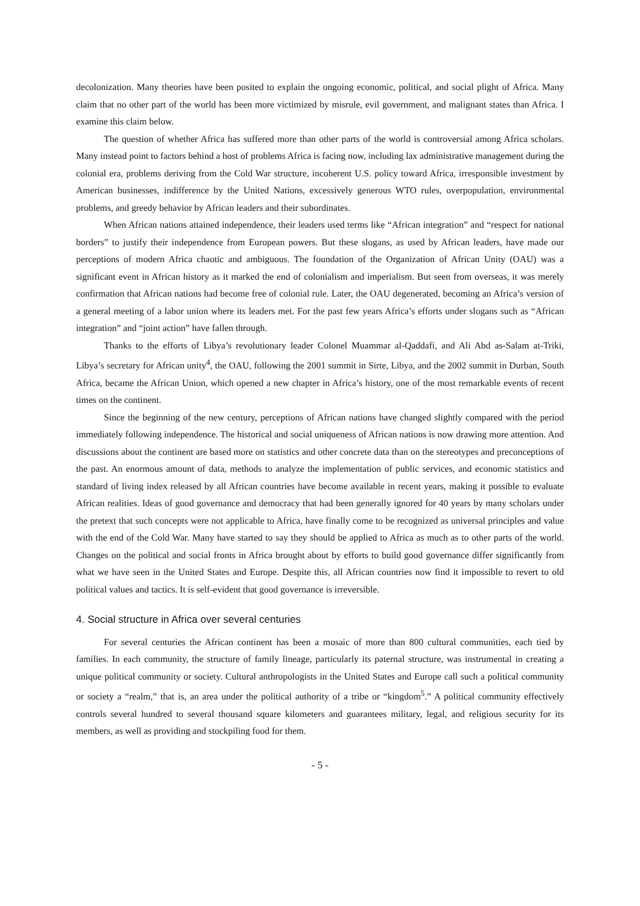decolonization. Many theories have been posited to explain the ongoing economic, political, and social plight of Africa. Many claim that no other part of the world has been more victimized by misrule, evil government, and malignant states than Africa. I examine this claim below.
The question of whether Africa has suffered more than other parts of the world is controversial among Africa scholars. Many instead point to factors behind a host of problems Africa is facing now, including lax administrative management during the colonial era, problems deriving from the Cold War structure, incoherent U.S. policy toward Africa, irresponsible investment by American businesses, indifference by the United Nations, excessively generous WTO rules, overpopulation, environmental problems, and greedy behavior by African leaders and their subordinates.
When African nations attained independence, their leaders used terms like “African integration” and “respect for national borders” to justify their independence from European powers. But these slogans, as used by African leaders, have made our perceptions of modern Africa chaotic and ambiguous. The foundation of the Organization of African Unity (OAU) was a significant event in African history as it marked the end of colonialism and imperialism. But seen from overseas, it was merely confirmation that African nations had become free of colonial rule. Later, the OAU degenerated, becoming an Africa’s version of a general meeting of a labor union where its leaders met. For the past few years Africa’s efforts under slogans such as “African integration” and “joint action” have fallen through.
Thanks to the efforts of Libya’s revolutionary leader Colonel Muammar al-Qaddafi, and Ali Abd as-Salam at-Triki, Libya’s secretary for African unity<sup>4</sup>, the OAU, following the 2001 summit in Sirte, Libya, and the 2002 summit in Durban, South Africa, became the African Union, which opened a new chapter in Africa’s history, one of the most remarkable events of recent times on the continent.
Since the beginning of the new century, perceptions of African nations have changed slightly compared with the period immediately following independence. The historical and social uniqueness of African nations is now drawing more attention. And discussions about the continent are based more on statistics and other concrete data than on the stereotypes and preconceptions of the past. An enormous amount of data, methods to analyze the implementation of public services, and economic statistics and standard of living index released by all African countries have become available in recent years, making it possible to evaluate African realities. Ideas of good governance and democracy that had been generally ignored for 40 years by many scholars under the pretext that such concepts were not applicable to Africa, have finally come to be recognized as universal principles and value with the end of the Cold War. Many have started to say they should be applied to Africa as much as to other parts of the world. Changes on the political and social fronts in Africa brought about by efforts to build good governance differ significantly from what we have seen in the United States and Europe. Despite this, all African countries now find it impossible to revert to old political values and tactics. It is self-evident that good governance is irreversible.
4. Social structure in Africa over several centuries
For several centuries the African continent has been a mosaic of more than 800 cultural communities, each tied by families. In each community, the structure of family lineage, particularly its paternal structure, was instrumental in creating a unique political community or society. Cultural anthropologists in the United States and Europe call such a political community or society a “realm,” that is, an area under the political authority of a tribe or “kingdom<sup>5</sup>.” A political community effectively controls several hundred to several thousand square kilometers and guarantees military, legal, and religious security for its members, as well as providing and stockpiling food for them.
- 5 -